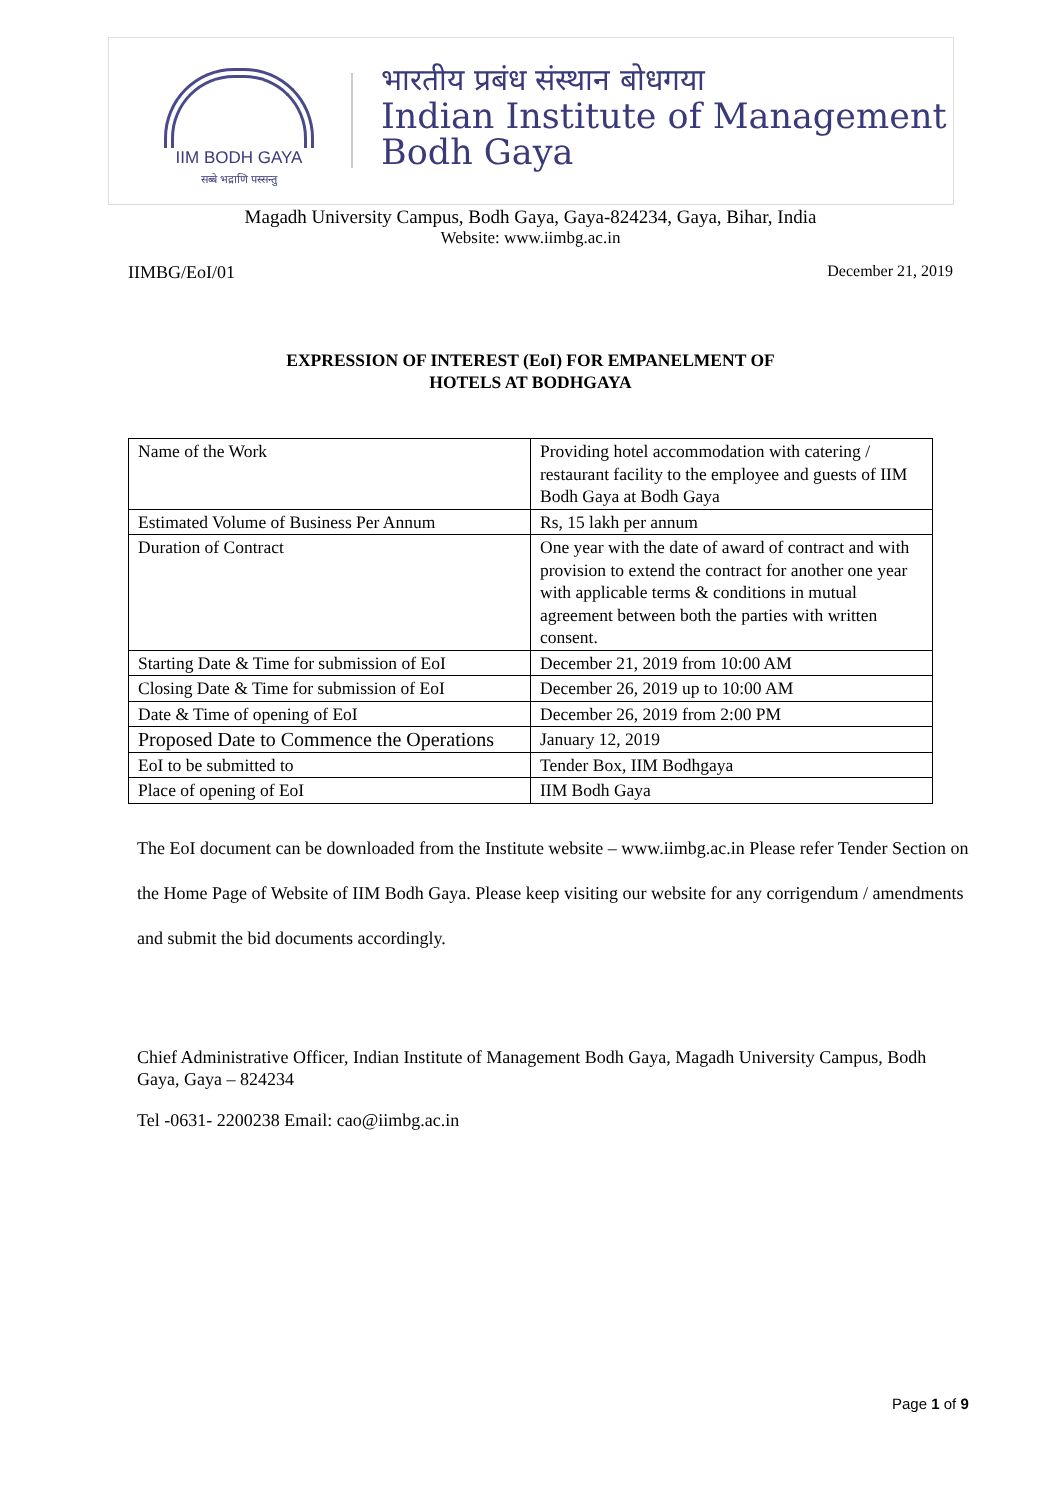IIM BODH GAYA
सब्बे भद्राणि पस्सन्तु
भारतीय प्रबंध संस्थान बोधगया
Indian Institute of Management
Bodh Gaya
Magadh University Campus, Bodh Gaya, Gaya-824234, Gaya, Bihar, India
Website: www.iimbg.ac.in
IIMBG/EoI/01 December 21, 2019
EXPRESSION OF INTEREST (EoI) FOR EMPANELMENT OF
HOTELS AT BODHGAYA
| Name of the Work | Providing hotel accommodation with catering / restaurant facility to the employee and guests of IIM Bodh Gaya at Bodh Gaya |
| Estimated Volume of Business Per Annum | Rs, 15 lakh per annum |
| Duration of Contract | One year with the date of award of contract and with provision to extend the contract for another one year with applicable terms & conditions in mutual agreement between both the parties with written consent. |
| Starting Date & Time for submission of EoI | December 21, 2019 from 10:00 AM |
| Closing Date & Time for submission of EoI | December 26, 2019 up to 10:00 AM |
| Date & Time of opening of EoI | December 26, 2019 from 2:00 PM |
| Proposed Date to Commence the Operations | January 12, 2019 |
| EoI to be submitted to | Tender Box, IIM Bodhgaya |
| Place of opening of EoI | IIM Bodh Gaya |
The EoI document can be downloaded from the Institute website – www.iimbg.ac.in Please refer Tender Section on the Home Page of Website of IIM Bodh Gaya. Please keep visiting our website for any corrigendum / amendments and submit the bid documents accordingly.
Chief Administrative Officer, Indian Institute of Management Bodh Gaya, Magadh University Campus, Bodh Gaya, Gaya – 824234
Tel -0631- 2200238 Email: cao@iimbg.ac.in
Page 1 of 9